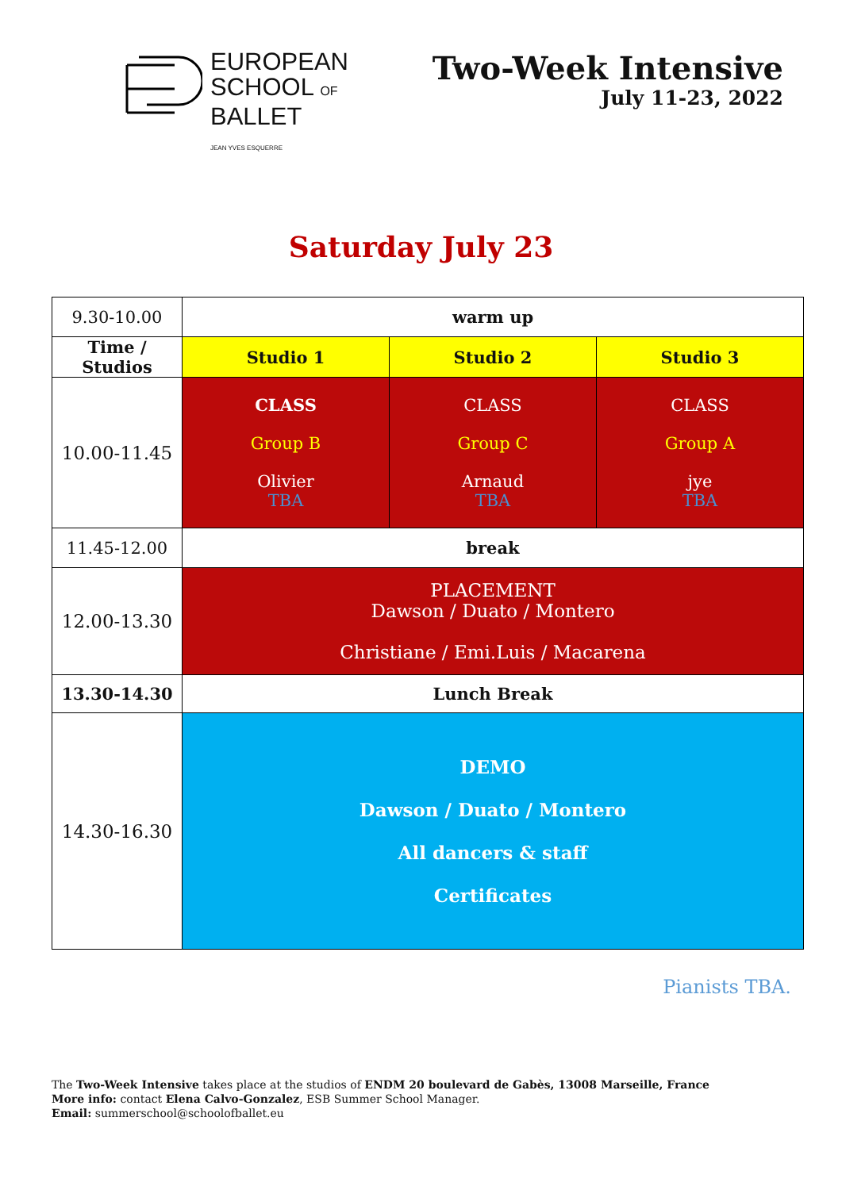EUROPEAN
SCHOOL OF
BALLET
JEAN YVES ESQUERRE
Two-Week Intensive
July 11-23, 2022
Saturday July 23
| 9.30-10.00 | warm up | | |
| Time / Studios | Studio 1 | Studio 2 | Studio 3 |
| 10.00-11.45 | CLASS Group B Olivier TBA | CLASS Group C Arnaud TBA | CLASS Group A jye TBA |
| 11.45-12.00 | break | | |
| 12.00-13.30 | PLACEMENT Dawson / Duato / Montero Christiane / Emi.Luis / Macarena | | |
| 13.30-14.30 | Lunch Break | | |
| 14.30-16.30 | DEMO Dawson / Duato / Montero All dancers & staff Certificates | | |
Pianists TBA.
The Two-Week Intensive takes place at the studios of ENDM 20 boulevard de Gabès, 13008 Marseille, France
More info: contact Elena Calvo-Gonzalez, ESB Summer School Manager.
Email: summerschool@schoolofballet.eu